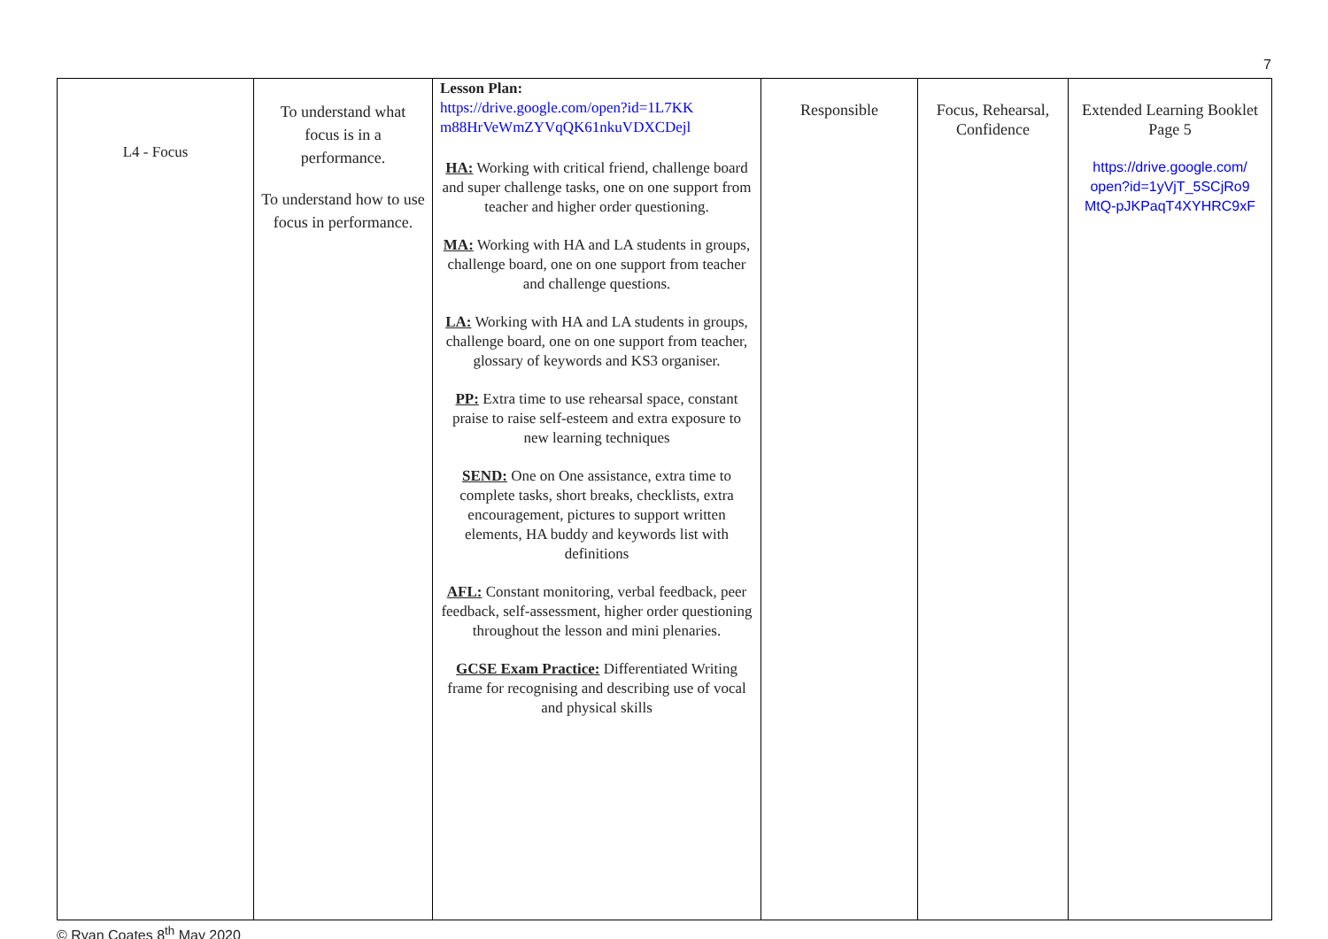7
| L4 - Focus | To understand what focus is in a performance. To understand how to use focus in performance. | Lesson Plan: https://drive.google.com/open?id=1L7KK m88HrVeWmZYVqQK61nkuVDXCDejl HA: Working with critical friend, challenge board and super challenge tasks, one on one support from teacher and higher order questioning. MA: Working with HA and LA students in groups, challenge board, one on one support from teacher and challenge questions. LA: Working with HA and LA students in groups, challenge board, one on one support from teacher, glossary of keywords and KS3 organiser. PP: Extra time to use rehearsal space, constant praise to raise self-esteem and extra exposure to new learning techniques SEND: One on One assistance, extra time to complete tasks, short breaks, checklists, extra encouragement, pictures to support written elements, HA buddy and keywords list with definitions AFL: Constant monitoring, verbal feedback, peer feedback, self-assessment, higher order questioning throughout the lesson and mini plenaries. GCSE Exam Practice: Differentiated Writing frame for recognising and describing use of vocal and physical skills | Responsible | Focus, Rehearsal, Confidence | Extended Learning Booklet Page 5 https://drive.google.com/ open?id=1yVjT_5SCjRo9 MtQ-pJKPaqT4XYHRC9xF |
© Ryan Coates 8<sup>th</sup> May 2020